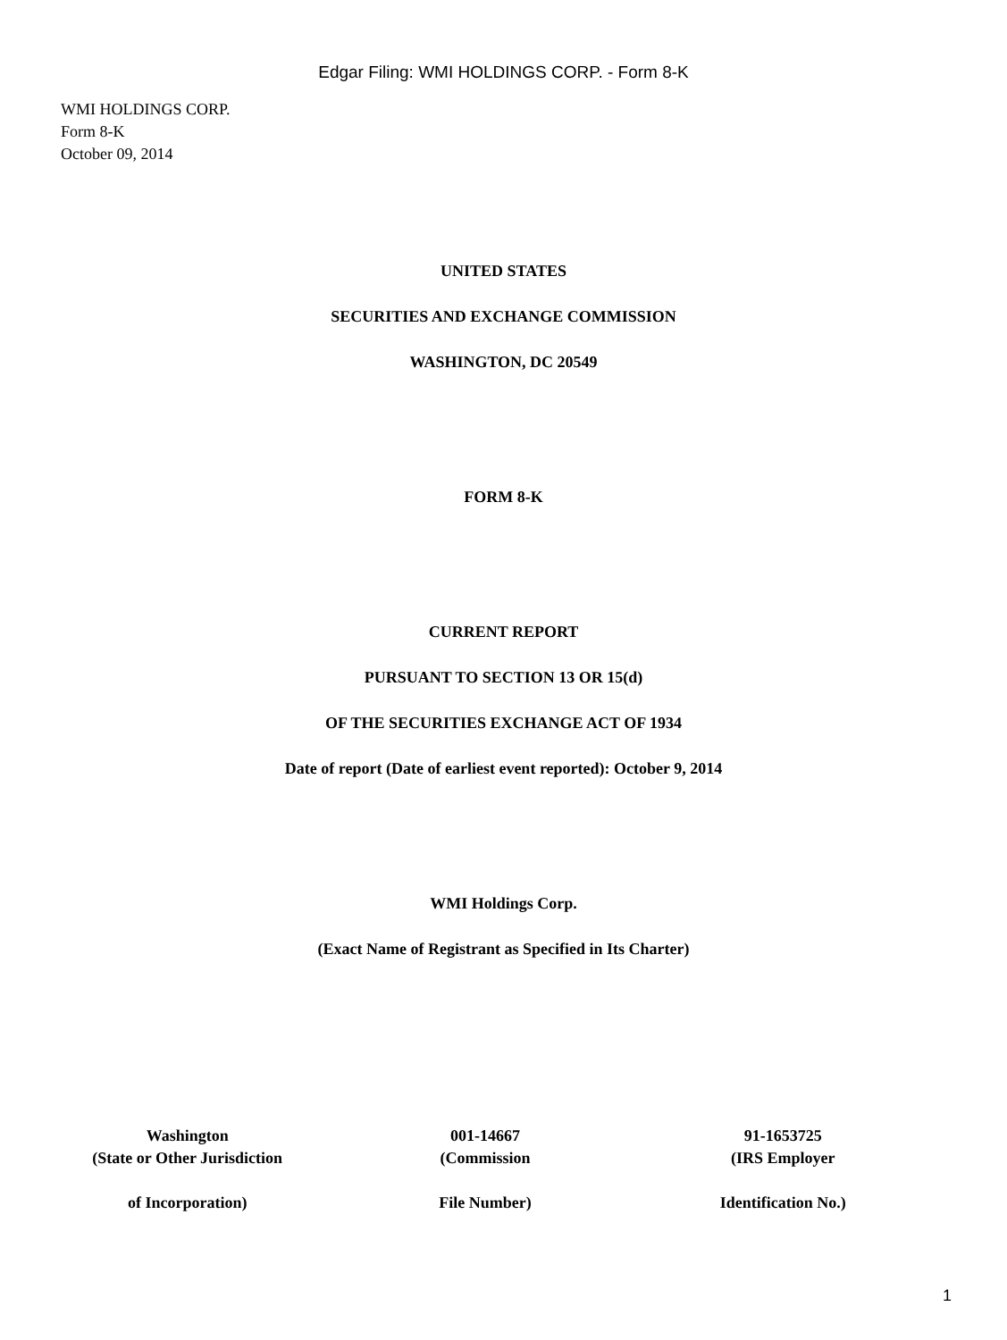Edgar Filing: WMI HOLDINGS CORP. - Form 8-K
WMI HOLDINGS CORP.
Form 8-K
October 09, 2014
UNITED STATES
SECURITIES AND EXCHANGE COMMISSION
WASHINGTON, DC 20549
FORM 8-K
CURRENT REPORT
PURSUANT TO SECTION 13 OR 15(d)
OF THE SECURITIES EXCHANGE ACT OF 1934
Date of report (Date of earliest event reported): October 9, 2014
WMI Holdings Corp.
(Exact Name of Registrant as Specified in Its Charter)
| Washington (State or Other Jurisdiction of Incorporation) | 001-14667 (Commission File Number) | 91-1653725 (IRS Employer Identification No.) |
1